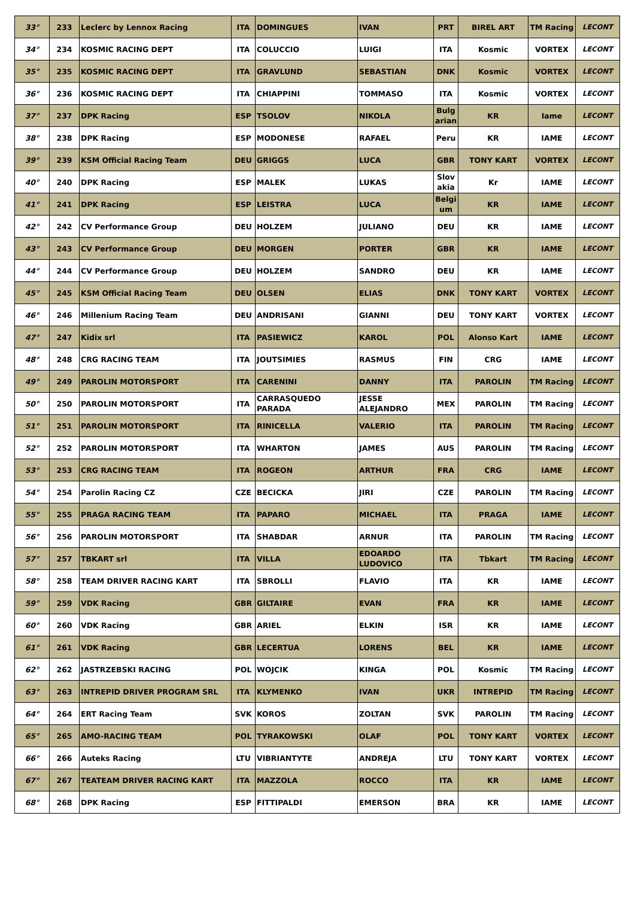| 33° | 233 | Leclerc by Lennox Racing | ITA | DOMINGUES | IVAN | PRT | BIREL ART | TM Racing | LECONT |
| 34° | 234 | KOSMIC RACING DEPT | ITA | COLUCCIO | LUIGI | ITA | Kosmic | VORTEX | LECONT |
| 35° | 235 | KOSMIC RACING DEPT | ITA | GRAVLUND | SEBASTIAN | DNK | Kosmic | VORTEX | LECONT |
| 36° | 236 | KOSMIC RACING DEPT | ITA | CHIAPPINI | TOMMASO | ITA | Kosmic | VORTEX | LECONT |
| 37° | 237 | DPK Racing | ESP | TSOLOV | NIKOLA | Bulg arian | KR | Iame | LECONT |
| 38° | 238 | DPK Racing | ESP | MODONESE | RAFAEL | Peru | KR | IAME | LECONT |
| 39° | 239 | KSM Official Racing Team | DEU | GRIGGS | LUCA | GBR | TONY KART | VORTEX | LECONT |
| 40° | 240 | DPK Racing | ESP | MALEK | LUKAS | Slov akia | Kr | IAME | LECONT |
| 41° | 241 | DPK Racing | ESP | LEISTRA | LUCA | Belgi um | KR | IAME | LECONT |
| 42° | 242 | CV Performance Group | DEU | HOLZEM | JULIANO | DEU | KR | IAME | LECONT |
| 43° | 243 | CV Performance Group | DEU | MORGEN | PORTER | GBR | KR | IAME | LECONT |
| 44° | 244 | CV Performance Group | DEU | HOLZEM | SANDRO | DEU | KR | IAME | LECONT |
| 45° | 245 | KSM Official Racing Team | DEU | OLSEN | ELIAS | DNK | TONY KART | VORTEX | LECONT |
| 46° | 246 | Millenium Racing Team | DEU | ANDRISANI | GIANNI | DEU | TONY KART | VORTEX | LECONT |
| 47° | 247 | Kidix srl | ITA | PASIEWICZ | KAROL | POL | Alonso Kart | IAME | LECONT |
| 48° | 248 | CRG RACING TEAM | ITA | JOUTSIMIES | RASMUS | FIN | CRG | IAME | LECONT |
| 49° | 249 | PAROLIN MOTORSPORT | ITA | CARENINI | DANNY | ITA | PAROLIN | TM Racing | LECONT |
| 50° | 250 | PAROLIN MOTORSPORT | ITA | CARRASQUEDO PARADA | JESSE ALEJANDRO | MEX | PAROLIN | TM Racing | LECONT |
| 51° | 251 | PAROLIN MOTORSPORT | ITA | RINICELLA | VALERIO | ITA | PAROLIN | TM Racing | LECONT |
| 52° | 252 | PAROLIN MOTORSPORT | ITA | WHARTON | JAMES | AUS | PAROLIN | TM Racing | LECONT |
| 53° | 253 | CRG RACING TEAM | ITA | ROGEON | ARTHUR | FRA | CRG | IAME | LECONT |
| 54° | 254 | Parolin Racing CZ | CZE | BECICKA | JIRI | CZE | PAROLIN | TM Racing | LECONT |
| 55° | 255 | PRAGA RACING TEAM | ITA | PAPARO | MICHAEL | ITA | PRAGA | IAME | LECONT |
| 56° | 256 | PAROLIN MOTORSPORT | ITA | SHABDAR | ARNUR | ITA | PAROLIN | TM Racing | LECONT |
| 57° | 257 | TBKART srl | ITA | VILLA | EDOARDO LUDOVICO | ITA | Tbkart | TM Racing | LECONT |
| 58° | 258 | TEAM DRIVER RACING KART | ITA | SBROLLI | FLAVIO | ITA | KR | IAME | LECONT |
| 59° | 259 | VDK Racing | GBR | GILTAIRE | EVAN | FRA | KR | IAME | LECONT |
| 60° | 260 | VDK Racing | GBR | ARIEL | ELKIN | ISR | KR | IAME | LECONT |
| 61° | 261 | VDK Racing | GBR | LECERTUA | LORENS | BEL | KR | IAME | LECONT |
| 62° | 262 | JASTRZEBSKI RACING | POL | WOJCIK | KINGA | POL | Kosmic | TM Racing | LECONT |
| 63° | 263 | INTREPID DRIVER PROGRAM SRL | ITA | KLYMENKO | IVAN | UKR | INTREPID | TM Racing | LECONT |
| 64° | 264 | ERT Racing Team | SVK | KOROS | ZOLTAN | SVK | PAROLIN | TM Racing | LECONT |
| 65° | 265 | AMO-RACING TEAM | POL | TYRAKOWSKI | OLAF | POL | TONY KART | VORTEX | LECONT |
| 66° | 266 | Auteks Racing | LTU | VIBRIANTYTE | ANDREJA | LTU | TONY KART | VORTEX | LECONT |
| 67° | 267 | TEATEAM DRIVER RACING KART | ITA | MAZZOLA | ROCCO | ITA | KR | IAME | LECONT |
| 68° | 268 | DPK Racing | ESP | FITTIPALDI | EMERSON | BRA | KR | IAME | LECONT |